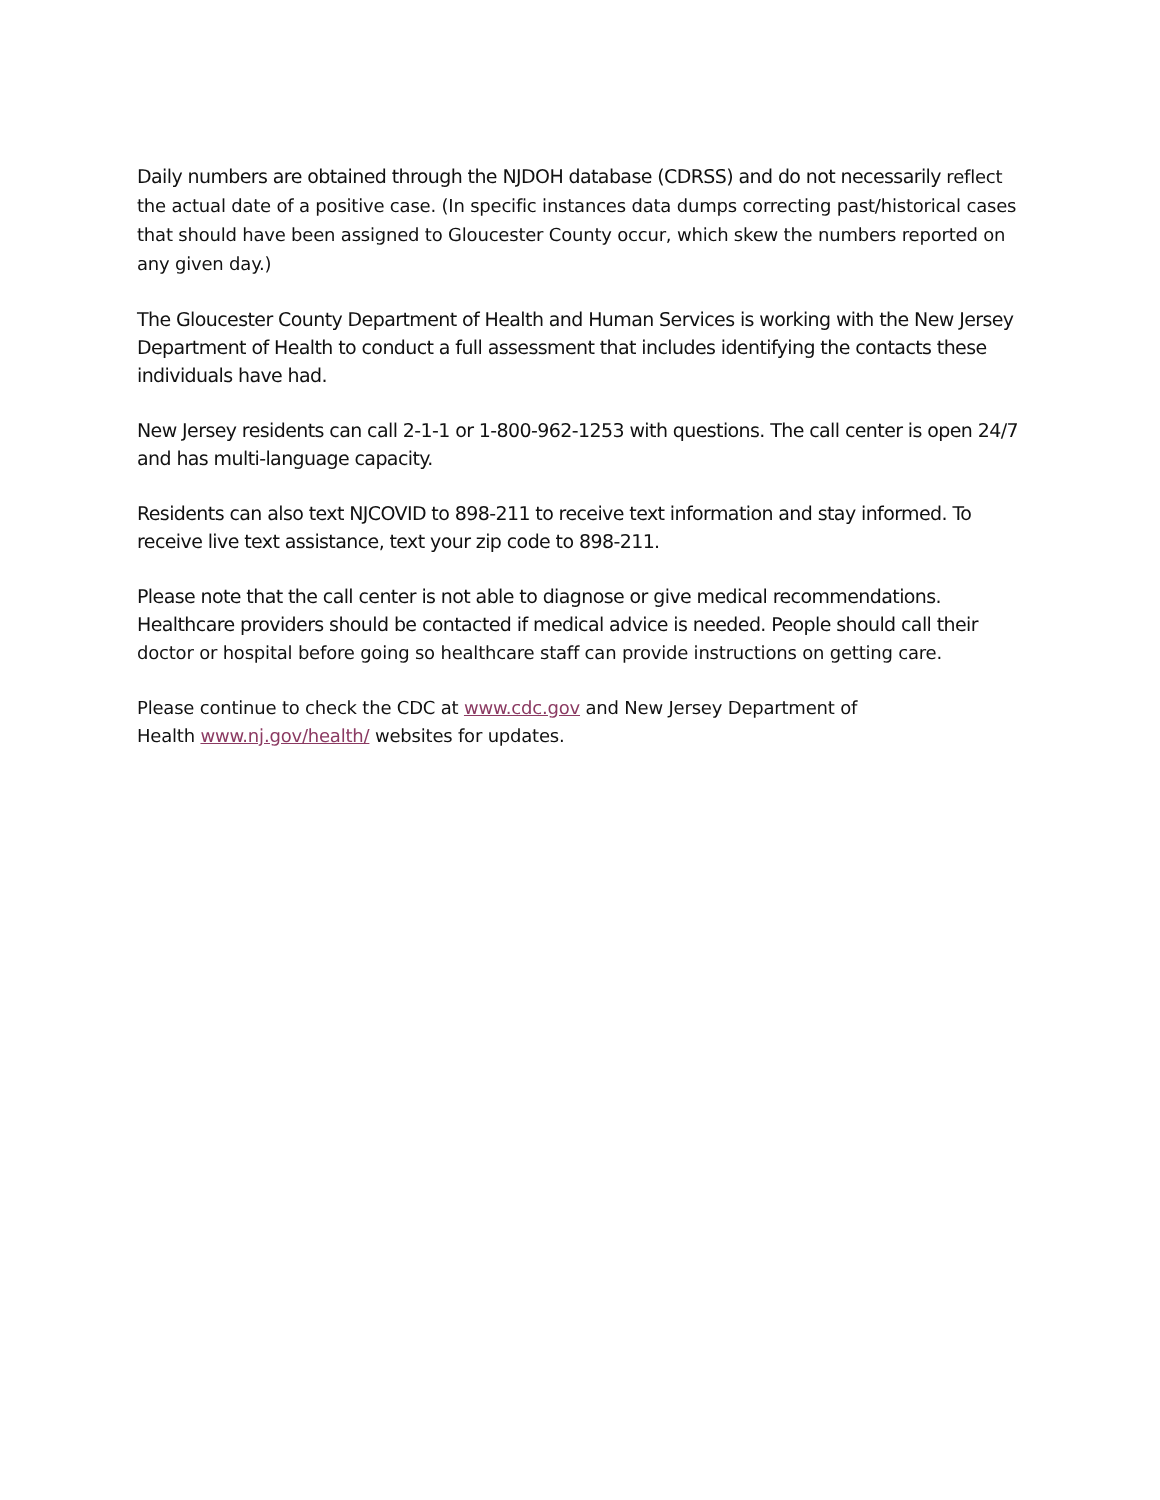Daily numbers are obtained through the NJDOH database (CDRSS) and do not necessarily reflect the actual date of a positive case. (In specific instances data dumps correcting past/historical cases that should have been assigned to Gloucester County occur, which skew the numbers reported on any given day.)
The Gloucester County Department of Health and Human Services is working with the New Jersey Department of Health to conduct a full assessment that includes identifying the contacts these individuals have had.
New Jersey residents can call 2-1-1 or 1-800-962-1253 with questions. The call center is open 24/7 and has multi-language capacity.
Residents can also text NJCOVID to 898-211 to receive text information and stay informed. To receive live text assistance, text your zip code to 898-211.
Please note that the call center is not able to diagnose or give medical recommendations. Healthcare providers should be contacted if medical advice is needed. People should call their doctor or hospital before going so healthcare staff can provide instructions on getting care.
Please continue to check the CDC at www.cdc.gov and New Jersey Department of
Health www.nj.gov/health/ websites for updates.